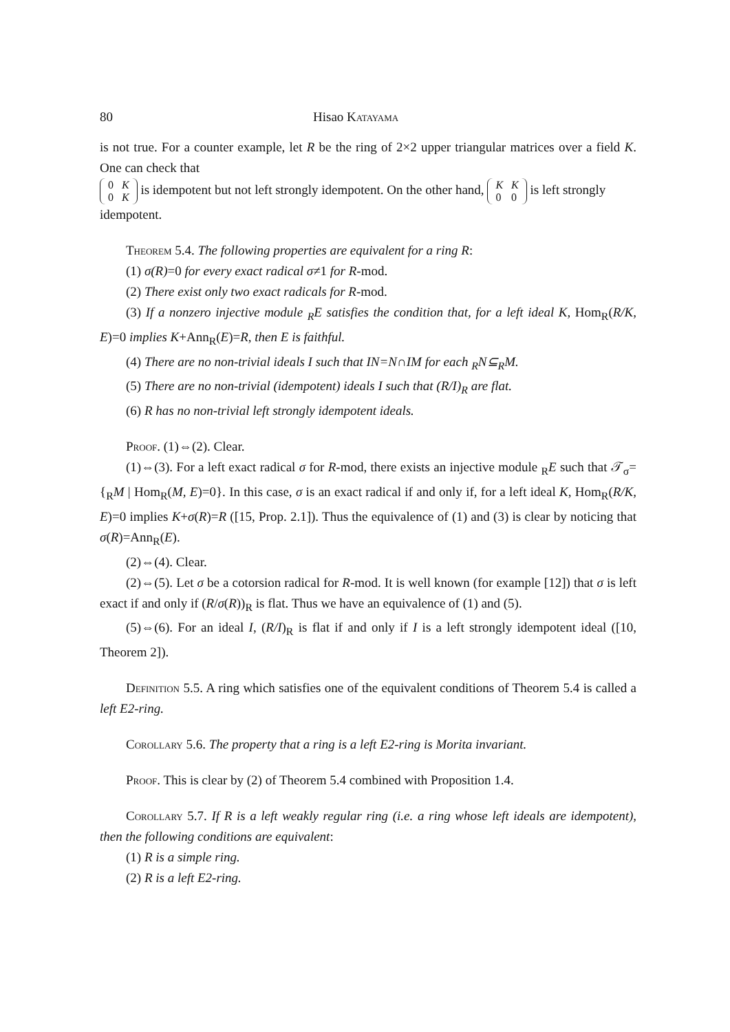80 Hisao Katayama
is not true. For a counter example, let R be the ring of 2×2 upper triangular matrices over a field K. One can check that
| 0 | K |
| 0 | K |
is idempotent but not left strongly idempotent. On the other hand,
| K | K |
| 0 | 0 |
is left strongly idempotent.
Theorem 5.4. The following properties are equivalent for a ring R:
(1) σ(R)=0 for every exact radical σ≠1 for R-mod.
(2) There exist only two exact radicals for R-mod.
(3) If a nonzero injective module <sub>R</sub>E satisfies the condition that, for a left ideal K, Hom<sub>R</sub>(R/K, E)=0 implies K+Ann<sub>R</sub>(E)=R, then E is faithful.
(4) There are no non-trivial ideals I such that IN=N∩IM for each <sub>R</sub>N⊆<sub>R</sub>M.
(5) There are no non-trivial (idempotent) ideals I such that (R/I)<sub>R</sub> are flat.
(6) R has no non-trivial left strongly idempotent ideals.
Proof. (1)⇔(2). Clear.
(1)⇔(3). For a left exact radical σ for R-mod, there exists an injective module <sub>R</sub>E such that 𝒯<sub>σ</sub>={<sub>R</sub>M | Hom<sub>R</sub>(M, E)=0}. In this case, σ is an exact radical if and only if, for a left ideal K, Hom<sub>R</sub>(R/K, E)=0 implies K+σ(R)=R ([15, Prop. 2.1]). Thus the equivalence of (1) and (3) is clear by noticing that σ(R)=Ann<sub>R</sub>(E).
(2)⇔(4). Clear.
(2)⇔(5). Let σ be a cotorsion radical for R-mod. It is well known (for example [12]) that σ is left exact if and only if (R/σ(R))<sub>R</sub> is flat. Thus we have an equivalence of (1) and (5).
(5)⇔(6). For an ideal I, (R/I)<sub>R</sub> is flat if and only if I is a left strongly idempotent ideal ([10, Theorem 2]).
Definition 5.5. A ring which satisfies one of the equivalent conditions of Theorem 5.4 is called a left E2-ring.
Corollary 5.6. The property that a ring is a left E2-ring is Morita invariant.
Proof. This is clear by (2) of Theorem 5.4 combined with Proposition 1.4.
Corollary 5.7. If R is a left weakly regular ring (i.e. a ring whose left ideals are idempotent), then the following conditions are equivalent:
(1) R is a simple ring.
(2) R is a left E2-ring.